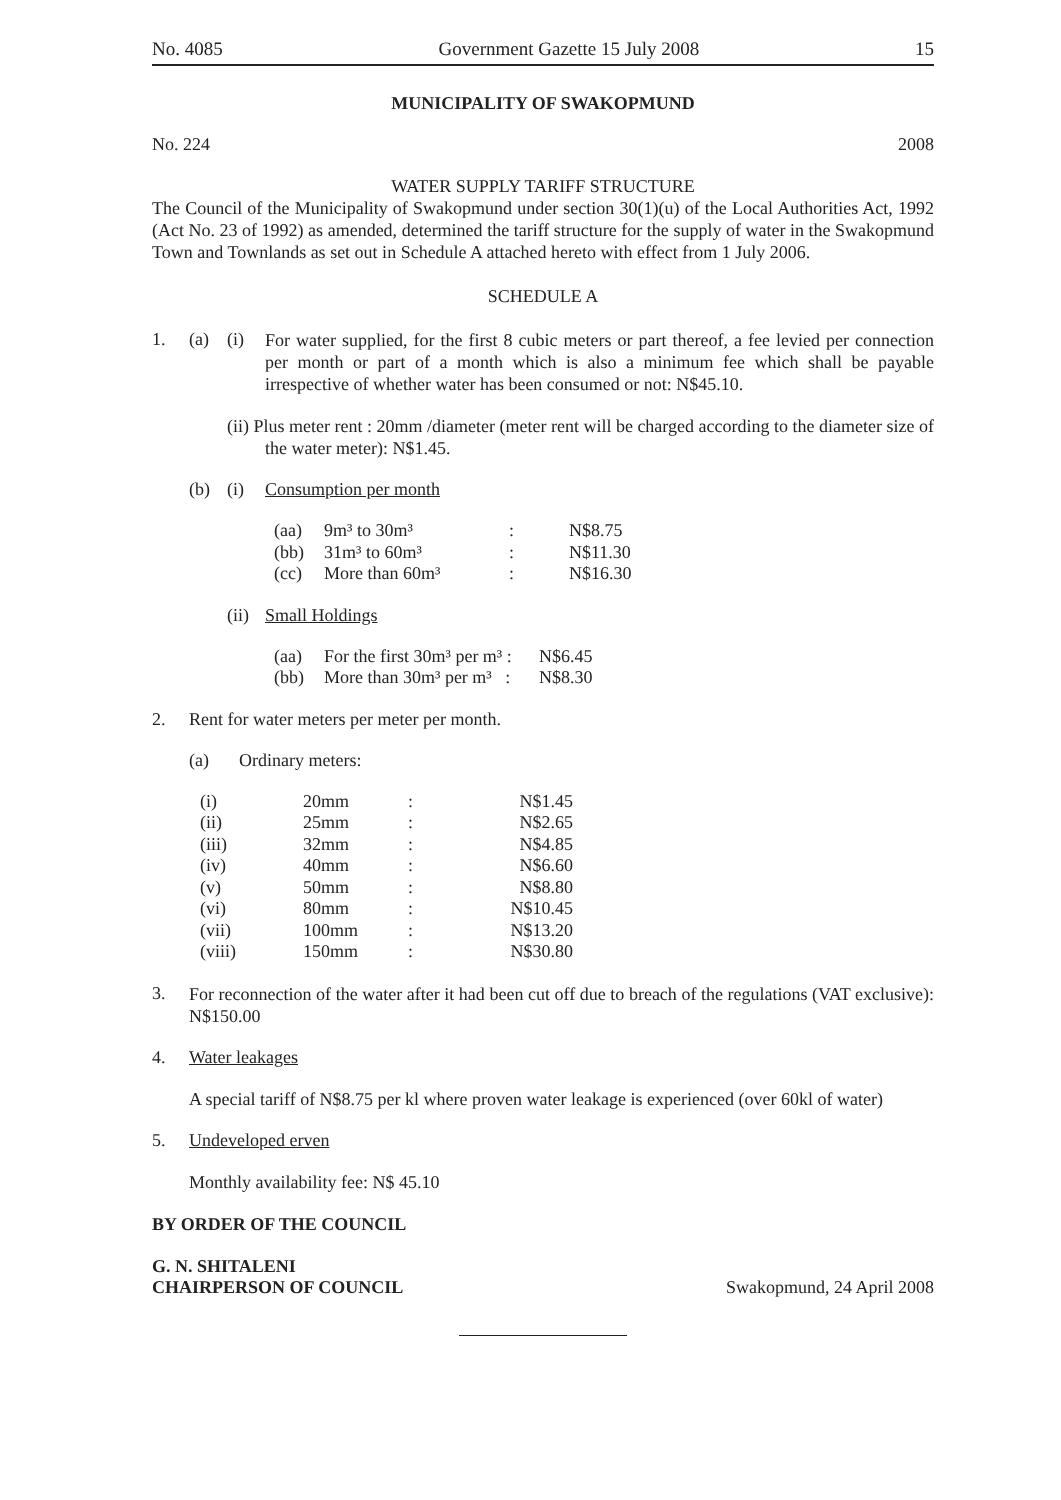No. 4085 Government Gazette 15 July 2008 15
MUNICIPALITY OF SWAKOPMUND
No. 224 2008
WATER SUPPLY TARIFF STRUCTURE
The Council of the Municipality of Swakopmund under section 30(1)(u) of the Local Authorities Act, 1992 (Act No. 23 of 1992) as amended, determined the tariff structure for the supply of water in the Swakopmund Town and Townlands as set out in Schedule A attached hereto with effect from 1 July 2006.
SCHEDULE A
1. (a) (i)
For water supplied, for the first 8 cubic meters or part thereof, a fee levied per connection per month or part of a month which is also a minimum fee which shall be payable irrespective of whether water has been consumed or not: N$45.10.
(ii) Plus meter rent : 20mm /diameter (meter rent will be charged according to the diameter size of the water meter): N$1.45.
(b) (i) Consumption per month
| (aa) | 9m³ to 30m³ | : | N$8.75 |
| (bb) | 31m³ to 60m³ | : | N$11.30 |
| (cc) | More than 60m³ | : | N$16.30 |
(ii) Small Holdings
| (aa) | For the first 30m³ per m³ : | N$6.45 |
| (bb) | More than 30m³ per m³ : | N$8.30 |
2. Rent for water meters per meter per month.
(a) Ordinary meters:
| (i) | 20mm | : | N$1.45 |
| (ii) | 25mm | : | N$2.65 |
| (iii) | 32mm | : | N$4.85 |
| (iv) | 40mm | : | N$6.60 |
| (v) | 50mm | : | N$8.80 |
| (vi) | 80mm | : | N$10.45 |
| (vii) | 100mm | : | N$13.20 |
| (viii) | 150mm | : | N$30.80 |
3.
For reconnection of the water after it had been cut off due to breach of the regulations (VAT exclusive): N$150.00
4. Water leakages
A special tariff of N$8.75 per kl where proven water leakage is experienced (over 60kl of water)
5. Undeveloped erven
Monthly availability fee: N$ 45.10
BY ORDER OF THE COUNCIL
G. N. SHITALENI
CHAIRPERSON OF COUNCIL Swakopmund, 24 April 2008